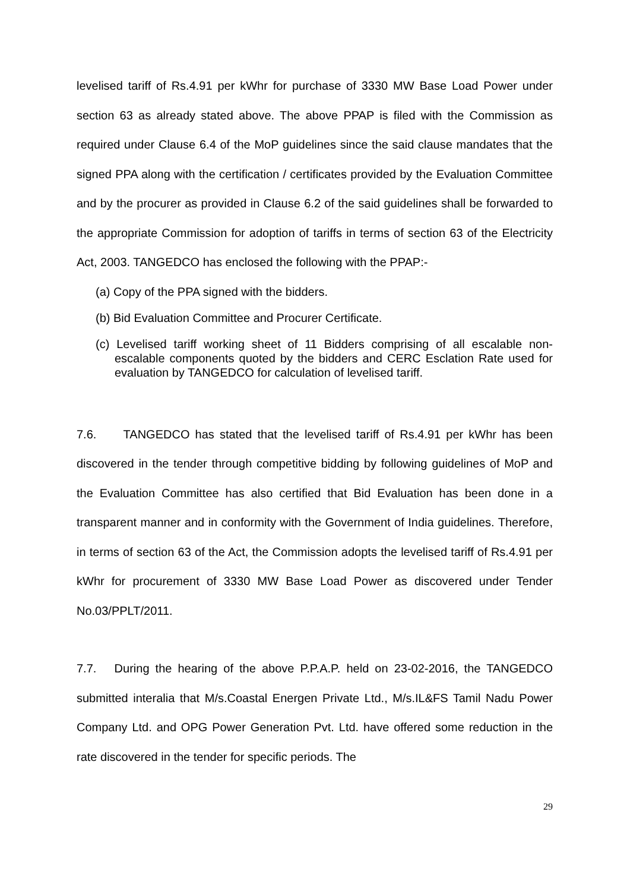levelised tariff of Rs.4.91 per kWhr for purchase of 3330 MW Base Load Power under section 63 as already stated above. The above PPAP is filed with the Commission as required under Clause 6.4 of the MoP guidelines since the said clause mandates that the signed PPA along with the certification / certificates provided by the Evaluation Committee and by the procurer as provided in Clause 6.2 of the said guidelines shall be forwarded to the appropriate Commission for adoption of tariffs in terms of section 63 of the Electricity Act, 2003. TANGEDCO has enclosed the following with the PPAP:-
(a) Copy of the PPA signed with the bidders.
(b) Bid Evaluation Committee and Procurer Certificate.
(c) Levelised tariff working sheet of 11 Bidders comprising of all escalable non-escalable components quoted by the bidders and CERC Esclation Rate used for evaluation by TANGEDCO for calculation of levelised tariff.
7.6. TANGEDCO has stated that the levelised tariff of Rs.4.91 per kWhr has been discovered in the tender through competitive bidding by following guidelines of MoP and the Evaluation Committee has also certified that Bid Evaluation has been done in a transparent manner and in conformity with the Government of India guidelines. Therefore, in terms of section 63 of the Act, the Commission adopts the levelised tariff of Rs.4.91 per kWhr for procurement of 3330 MW Base Load Power as discovered under Tender No.03/PPLT/2011.
7.7. During the hearing of the above P.P.A.P. held on 23-02-2016, the TANGEDCO submitted interalia that M/s.Coastal Energen Private Ltd., M/s.IL&FS Tamil Nadu Power Company Ltd. and OPG Power Generation Pvt. Ltd. have offered some reduction in the rate discovered in the tender for specific periods. The
29